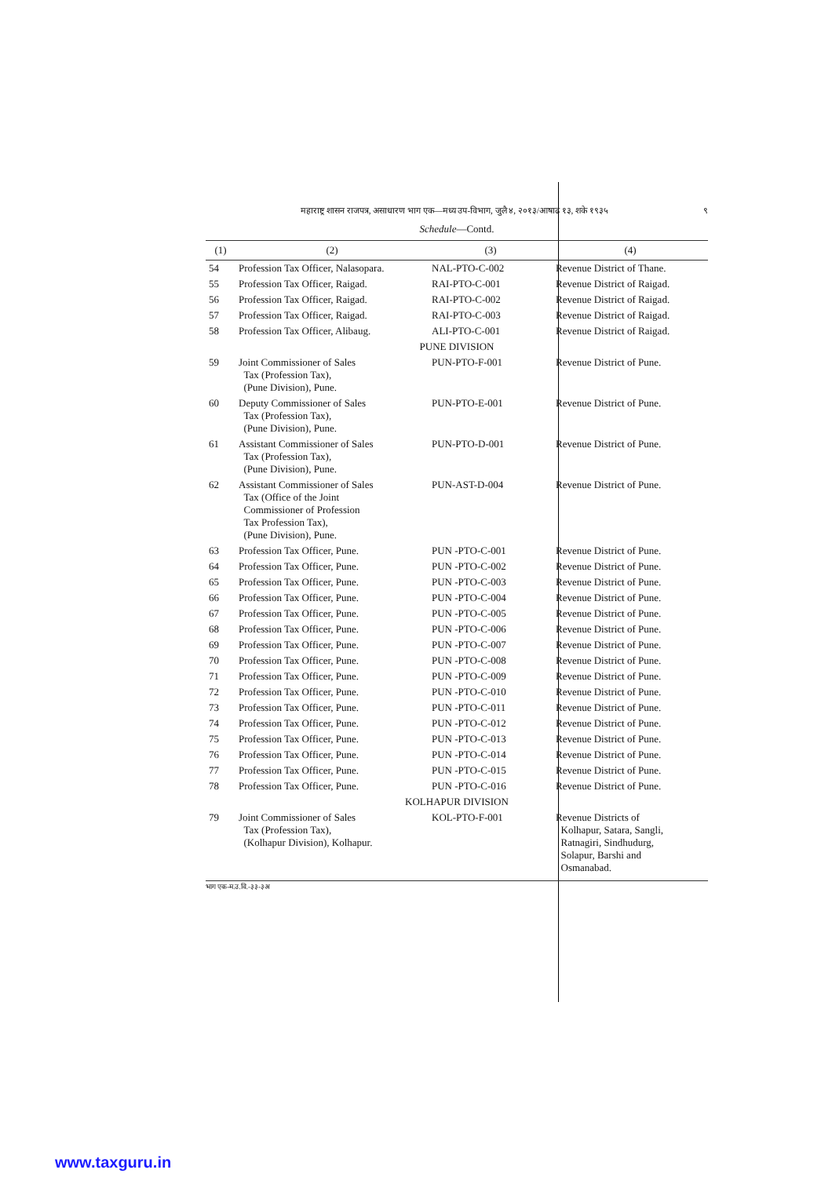महाराष्ट्र शासन राजपत्र, असाधारण भाग एक—मध्य उप-विभाग, जुलै ४, २०१३/आषाढ १३, शके १९३५ ९
Schedule—Contd.
| (1) | (2) | (3) | (4) |
| --- | --- | --- | --- |
| 54 | Profession Tax Officer, Nalasopara. | NAL-PTO-C-002 | Revenue District of Thane. |
| 55 | Profession Tax Officer, Raigad. | RAI-PTO-C-001 | Revenue District of Raigad. |
| 56 | Profession Tax Officer, Raigad. | RAI-PTO-C-002 | Revenue District of Raigad. |
| 57 | Profession Tax Officer, Raigad. | RAI-PTO-C-003 | Revenue District of Raigad. |
| 58 | Profession Tax Officer, Alibaug. | ALI-PTO-C-001 | Revenue District of Raigad. |
| PUNE DIVISION | | | |
| 59 | Joint Commissioner of Sales Tax (Profession Tax), (Pune Division), Pune. | PUN-PTO-F-001 | Revenue District of Pune. |
| 60 | Deputy Commissioner of Sales Tax (Profession Tax), (Pune Division), Pune. | PUN-PTO-E-001 | Revenue District of Pune. |
| 61 | Assistant Commissioner of Sales Tax (Profession Tax), (Pune Division), Pune. | PUN-PTO-D-001 | Revenue District of Pune. |
| 62 | Assistant Commissioner of Sales Tax (Office of the Joint Commissioner of Profession Tax Profession Tax), (Pune Division), Pune. | PUN-AST-D-004 | Revenue District of Pune. |
| 63 | Profession Tax Officer, Pune. | PUN -PTO-C-001 | Revenue District of Pune. |
| 64 | Profession Tax Officer, Pune. | PUN -PTO-C-002 | Revenue District of Pune. |
| 65 | Profession Tax Officer, Pune. | PUN -PTO-C-003 | Revenue District of Pune. |
| 66 | Profession Tax Officer, Pune. | PUN -PTO-C-004 | Revenue District of Pune. |
| 67 | Profession Tax Officer, Pune. | PUN -PTO-C-005 | Revenue District of Pune. |
| 68 | Profession Tax Officer, Pune. | PUN -PTO-C-006 | Revenue District of Pune. |
| 69 | Profession Tax Officer, Pune. | PUN -PTO-C-007 | Revenue District of Pune. |
| 70 | Profession Tax Officer, Pune. | PUN -PTO-C-008 | Revenue District of Pune. |
| 71 | Profession Tax Officer, Pune. | PUN -PTO-C-009 | Revenue District of Pune. |
| 72 | Profession Tax Officer, Pune. | PUN -PTO-C-010 | Revenue District of Pune. |
| 73 | Profession Tax Officer, Pune. | PUN -PTO-C-011 | Revenue District of Pune. |
| 74 | Profession Tax Officer, Pune. | PUN -PTO-C-012 | Revenue District of Pune. |
| 75 | Profession Tax Officer, Pune. | PUN -PTO-C-013 | Revenue District of Pune. |
| 76 | Profession Tax Officer, Pune. | PUN -PTO-C-014 | Revenue District of Pune. |
| 77 | Profession Tax Officer, Pune. | PUN -PTO-C-015 | Revenue District of Pune. |
| 78 | Profession Tax Officer, Pune. | PUN -PTO-C-016 | Revenue District of Pune. |
| KOLHAPUR DIVISION | | | |
| 79 | Joint Commissioner of Sales Tax (Profession Tax), (Kolhapur Division), Kolhapur. | KOL-PTO-F-001 | Revenue Districts of Kolhapur, Satara, Sangli, Ratnagiri, Sindhudurg, Solapur, Barshi and Osmanabad. |
भाग एक-म.उ.वि.-३३-३अ
www.taxguru.in